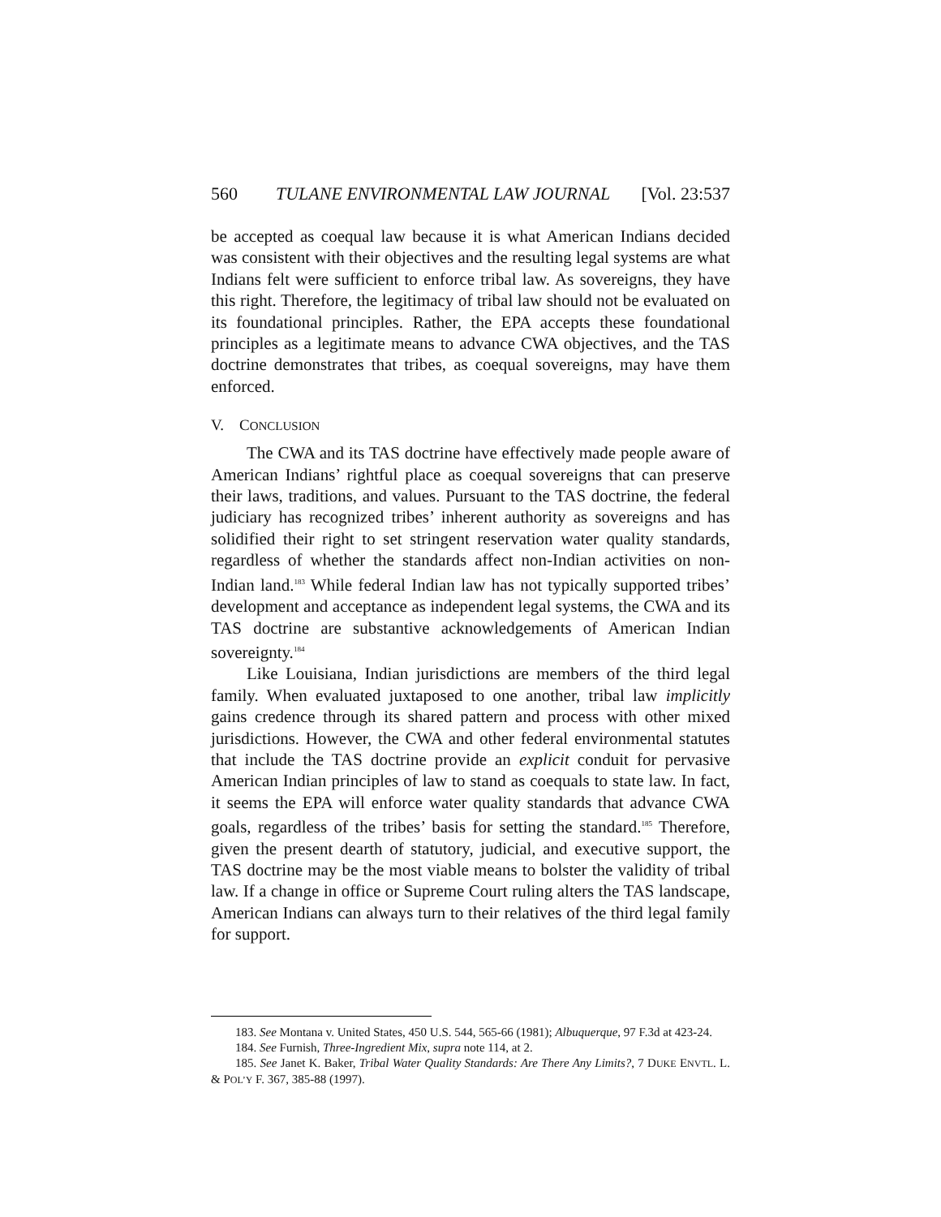560 TULANE ENVIRONMENTAL LAW JOURNAL [Vol. 23:537
be accepted as coequal law because it is what American Indians decided was consistent with their objectives and the resulting legal systems are what Indians felt were sufficient to enforce tribal law. As sovereigns, they have this right. Therefore, the legitimacy of tribal law should not be evaluated on its foundational principles. Rather, the EPA accepts these foundational principles as a legitimate means to advance CWA objectives, and the TAS doctrine demonstrates that tribes, as coequal sovereigns, may have them enforced.
V. CONCLUSION
The CWA and its TAS doctrine have effectively made people aware of American Indians’ rightful place as coequal sovereigns that can preserve their laws, traditions, and values. Pursuant to the TAS doctrine, the federal judiciary has recognized tribes’ inherent authority as sovereigns and has solidified their right to set stringent reservation water quality standards, regardless of whether the standards affect non-Indian activities on non-Indian land.<sup>183</sup> While federal Indian law has not typically supported tribes’ development and acceptance as independent legal systems, the CWA and its TAS doctrine are substantive acknowledgements of American Indian sovereignty.<sup>184</sup>
Like Louisiana, Indian jurisdictions are members of the third legal family. When evaluated juxtaposed to one another, tribal law implicitly gains credence through its shared pattern and process with other mixed jurisdictions. However, the CWA and other federal environmental statutes that include the TAS doctrine provide an explicit conduit for pervasive American Indian principles of law to stand as coequals to state law. In fact, it seems the EPA will enforce water quality standards that advance CWA goals, regardless of the tribes’ basis for setting the standard.<sup>185</sup> Therefore, given the present dearth of statutory, judicial, and executive support, the TAS doctrine may be the most viable means to bolster the validity of tribal law. If a change in office or Supreme Court ruling alters the TAS landscape, American Indians can always turn to their relatives of the third legal family for support.
183. See Montana v. United States, 450 U.S. 544, 565-66 (1981); Albuquerque, 97 F.3d at 423-24.
184. See Furnish, Three-Ingredient Mix, supra note 114, at 2.
185. See Janet K. Baker, Tribal Water Quality Standards: Are There Any Limits?, 7 DUKE ENVTL. L. & POL’Y F. 367, 385-88 (1997).